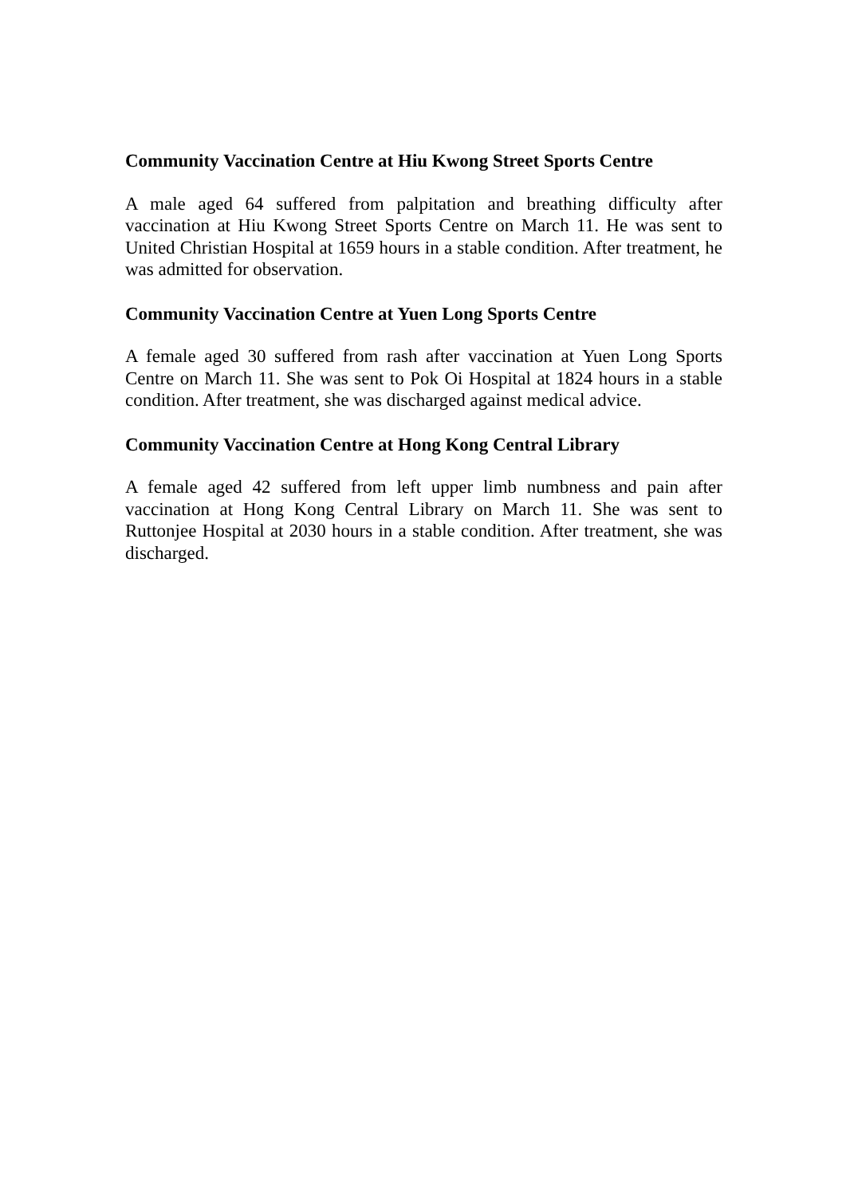Community Vaccination Centre at Hiu Kwong Street Sports Centre
A male aged 64 suffered from palpitation and breathing difficulty after vaccination at Hiu Kwong Street Sports Centre on March 11. He was sent to United Christian Hospital at 1659 hours in a stable condition. After treatment, he was admitted for observation.
Community Vaccination Centre at Yuen Long Sports Centre
A female aged 30 suffered from rash after vaccination at Yuen Long Sports Centre on March 11. She was sent to Pok Oi Hospital at 1824 hours in a stable condition. After treatment, she was discharged against medical advice.
Community Vaccination Centre at Hong Kong Central Library
A female aged 42 suffered from left upper limb numbness and pain after vaccination at Hong Kong Central Library on March 11. She was sent to Ruttonjee Hospital at 2030 hours in a stable condition. After treatment, she was discharged.